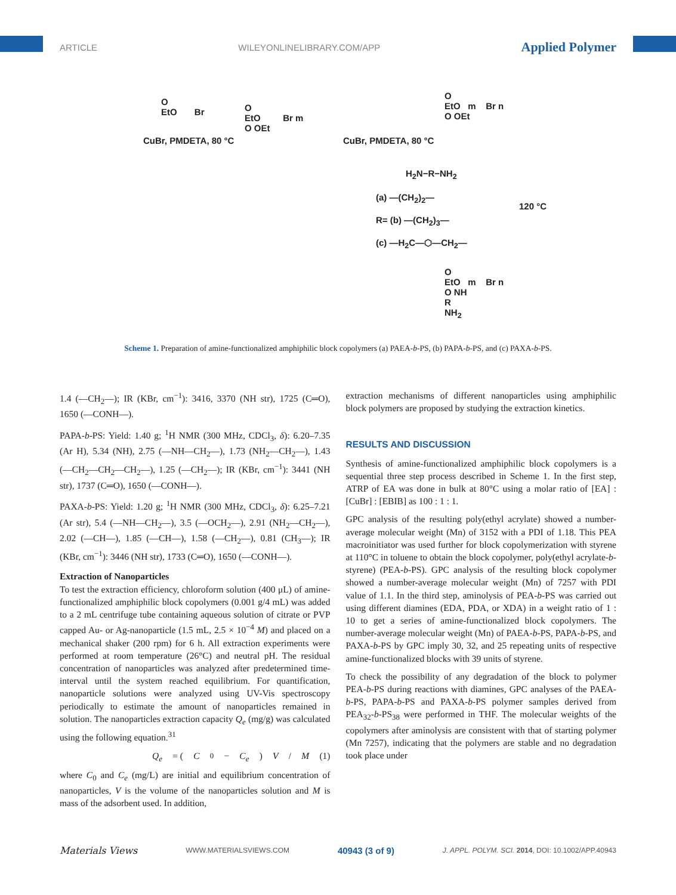ARTICLE WILEYONLINELIBRARY.COM/APP Applied Polymer
O
EtO Br
CuBr, PMDETA, 80 °C
O
EtO Br m
O OEt
CuBr, PMDETA, 80 °C
O
EtO m Br n
O OEt
H<sub>2</sub>N−R−NH<sub>2</sub>
(a) —(CH<sub>2</sub>)<sub>2</sub>—
R= (b) —(CH<sub>2</sub>)<sub>3</sub>—
(c) —H<sub>2</sub>C—⬡—CH<sub>2</sub>—
120 °C
O
EtO m Br n
O NH
R
NH<sub>2</sub>
Scheme 1. Preparation of amine-functionalized amphiphilic block copolymers (a) PAEA-b-PS, (b) PAPA-b-PS, and (c) PAXA-b-PS.
1.4 (—CH<sub>2</sub>—); IR (KBr, cm<sup>−1</sup>): 3416, 3370 (NH str), 1725 (C═O), 1650 (—CONH—).
PAPA-b-PS: Yield: 1.40 g; <sup>1</sup>H NMR (300 MHz, CDCl<sub>3</sub>, δ): 6.20–7.35 (Ar H), 5.34 (NH), 2.75 (—NH—CH<sub>2</sub>—), 1.73 (NH<sub>2</sub>—CH<sub>2</sub>—), 1.43 (—CH<sub>2</sub>—CH<sub>2</sub>—CH<sub>2</sub>—), 1.25 (—CH<sub>2</sub>—); IR (KBr, cm<sup>−1</sup>): 3441 (NH str), 1737 (C═O), 1650 (—CONH—).
PAXA-b-PS: Yield: 1.20 g; <sup>1</sup>H NMR (300 MHz, CDCl<sub>3</sub>, δ): 6.25–7.21 (Ar str), 5.4 (—NH—CH<sub>2</sub>—), 3.5 (—OCH<sub>2</sub>—), 2.91 (NH<sub>2</sub>—CH<sub>2</sub>—), 2.02 (—CH—), 1.85 (—CH—), 1.58 (—CH<sub>2</sub>—), 0.81 (CH<sub>3</sub>—); IR (KBr, cm<sup>−1</sup>): 3446 (NH str), 1733 (C═O), 1650 (—CONH—).
Extraction of Nanoparticles
To test the extraction efficiency, chloroform solution (400 μL) of amine-functionalized amphiphilic block copolymers (0.001 g/4 mL) was added to a 2 mL centrifuge tube containing aqueous solution of citrate or PVP capped Au- or Ag-nanoparticle (1.5 mL, 2.5 × 10<sup>−4</sup> M) and placed on a mechanical shaker (200 rpm) for 6 h. All extraction experiments were performed at room temperature (26°C) and neutral pH. The residual concentration of nanoparticles was analyzed after predetermined time-interval until the system reached equilibrium. For quantification, nanoparticle solutions were analyzed using UV-Vis spectroscopy periodically to estimate the amount of nanoparticles remained in solution. The nanoparticles extraction capacity Q<sub>e</sub> (mg/g) was calculated using the following equation.<sup>31</sup>
Q<sub>e</sub> = (C<sub>0</sub>− C<sub>e</sub>) V / M (1)
where C<sub>0</sub> and C<sub>e</sub> (mg/L) are initial and equilibrium concentration of nanoparticles, V is the volume of the nanoparticles solution and M is mass of the adsorbent used. In addition,
extraction mechanisms of different nanoparticles using amphiphilic block polymers are proposed by studying the extraction kinetics.
RESULTS AND DISCUSSION
Synthesis of amine-functionalized amphiphilic block copolymers is a sequential three step process described in Scheme 1. In the first step, ATRP of EA was done in bulk at 80°C using a molar ratio of [EA] : [CuBr] : [EBIB] as 100 : 1 : 1.
GPC analysis of the resulting poly(ethyl acrylate) showed a number-average molecular weight (Mn) of 3152 with a PDI of 1.18. This PEA macroinitiator was used further for block copolymerization with styrene at 110°C in toluene to obtain the block copolymer, poly(ethyl acrylate-b-styrene) (PEA-b-PS). GPC analysis of the resulting block copolymer showed a number-average molecular weight (Mn) of 7257 with PDI value of 1.1. In the third step, aminolysis of PEA-b-PS was carried out using different diamines (EDA, PDA, or XDA) in a weight ratio of 1 : 10 to get a series of amine-functionalized block copolymers. The number-average molecular weight (Mn) of PAEA-b-PS, PAPA-b-PS, and PAXA-b-PS by GPC imply 30, 32, and 25 repeating units of respective amine-functionalized blocks with 39 units of styrene.
To check the possibility of any degradation of the block to polymer PEA-b-PS during reactions with diamines, GPC analyses of the PAEA-b-PS, PAPA-b-PS and PAXA-b-PS polymer samples derived from PEA<sub>32</sub>-b-PS<sub>38</sub> were performed in THF. The molecular weights of the copolymers after aminolysis are consistent with that of starting polymer (Mn 7257), indicating that the polymers are stable and no degradation took place under
Materials Views WWW.MATERIALSVIEWS.COM 40943 (3 of 9) J. APPL. POLYM. SCI. 2014, DOI: 10.1002/APP.40943